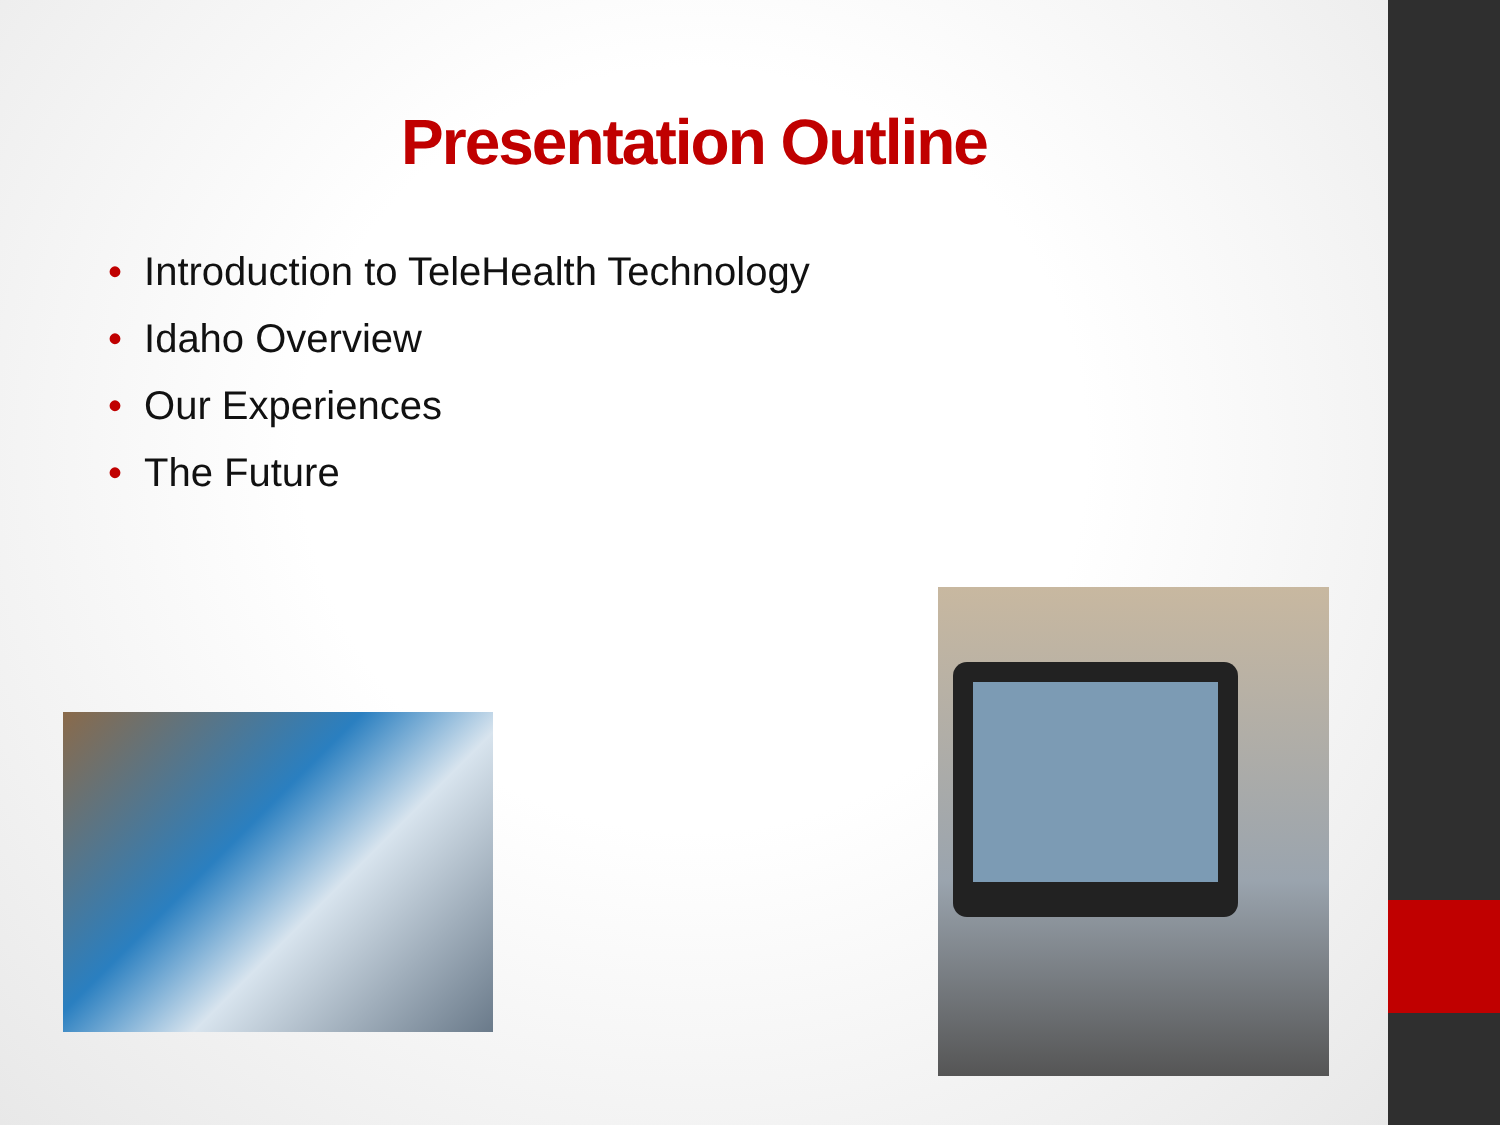Presentation Outline
• Introduction to TeleHealth Technology
• Idaho Overview
• Our Experiences
• The Future